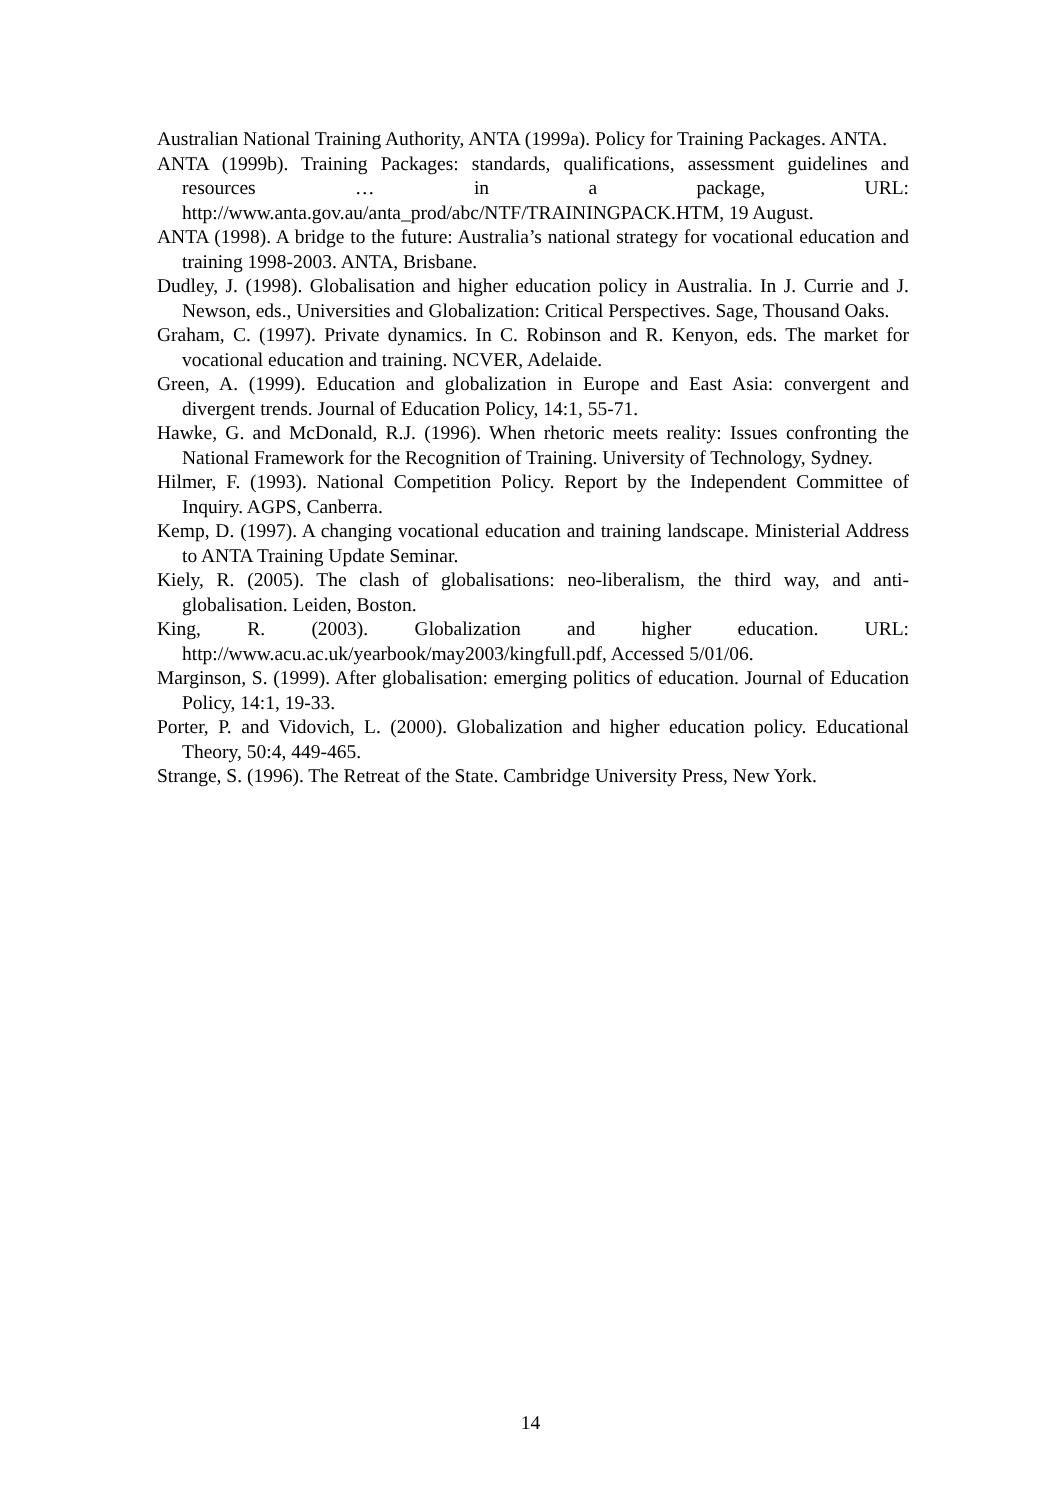Australian National Training Authority, ANTA (1999a). Policy for Training Packages. ANTA.
ANTA (1999b). Training Packages: standards, qualifications, assessment guidelines and resources … in a package, URL: http://www.anta.gov.au/anta_prod/abc/NTF/TRAININGPACK.HTM, 19 August.
ANTA (1998). A bridge to the future: Australia’s national strategy for vocational education and training 1998-2003. ANTA, Brisbane.
Dudley, J. (1998). Globalisation and higher education policy in Australia. In J. Currie and J. Newson, eds., Universities and Globalization: Critical Perspectives. Sage, Thousand Oaks.
Graham, C. (1997). Private dynamics. In C. Robinson and R. Kenyon, eds. The market for vocational education and training. NCVER, Adelaide.
Green, A. (1999). Education and globalization in Europe and East Asia: convergent and divergent trends. Journal of Education Policy, 14:1, 55-71.
Hawke, G. and McDonald, R.J. (1996). When rhetoric meets reality: Issues confronting the National Framework for the Recognition of Training. University of Technology, Sydney.
Hilmer, F. (1993). National Competition Policy. Report by the Independent Committee of Inquiry. AGPS, Canberra.
Kemp, D. (1997). A changing vocational education and training landscape. Ministerial Address to ANTA Training Update Seminar.
Kiely, R. (2005). The clash of globalisations: neo-liberalism, the third way, and anti-globalisation. Leiden, Boston.
King, R. (2003). Globalization and higher education. URL: http://www.acu.ac.uk/yearbook/may2003/kingfull.pdf, Accessed 5/01/06.
Marginson, S. (1999). After globalisation: emerging politics of education. Journal of Education Policy, 14:1, 19-33.
Porter, P. and Vidovich, L. (2000). Globalization and higher education policy. Educational Theory, 50:4, 449-465.
Strange, S. (1996). The Retreat of the State. Cambridge University Press, New York.
14